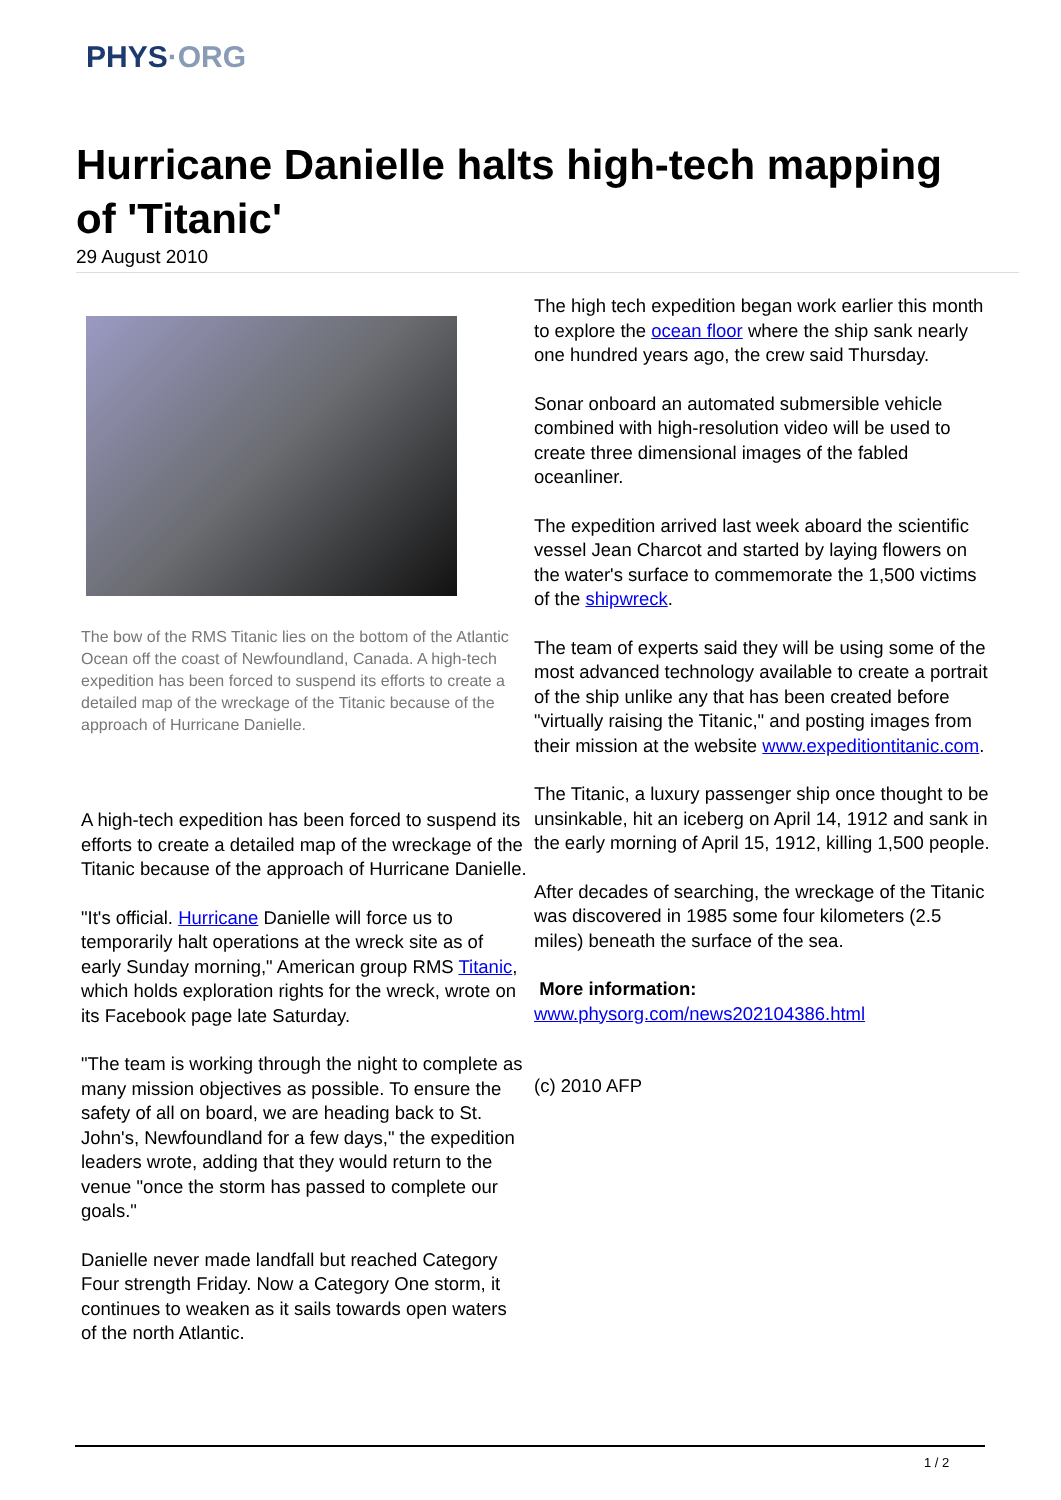PHYS·ORG
Hurricane Danielle halts high-tech mapping of 'Titanic'
29 August 2010
The bow of the RMS Titanic lies on the bottom of the Atlantic Ocean off the coast of Newfoundland, Canada. A high-tech expedition has been forced to suspend its efforts to create a detailed map of the wreckage of the Titanic because of the approach of Hurricane Danielle.
A high-tech expedition has been forced to suspend its efforts to create a detailed map of the wreckage of the Titanic because of the approach of Hurricane Danielle.
"It's official. Hurricane Danielle will force us to temporarily halt operations at the wreck site as of early Sunday morning," American group RMS Titanic, which holds exploration rights for the wreck, wrote on its Facebook page late Saturday.
"The team is working through the night to complete as many mission objectives as possible. To ensure the safety of all on board, we are heading back to St. John's, Newfoundland for a few days," the expedition leaders wrote, adding that they would return to the venue "once the storm has passed to complete our goals."
Danielle never made landfall but reached Category Four strength Friday. Now a Category One storm, it continues to weaken as it sails towards open waters of the north Atlantic.
The high tech expedition began work earlier this month to explore the ocean floor where the ship sank nearly one hundred years ago, the crew said Thursday.
Sonar onboard an automated submersible vehicle combined with high-resolution video will be used to create three dimensional images of the fabled oceanliner.
The expedition arrived last week aboard the scientific vessel Jean Charcot and started by laying flowers on the water's surface to commemorate the 1,500 victims of the shipwreck.
The team of experts said they will be using some of the most advanced technology available to create a portrait of the ship unlike any that has been created before "virtually raising the Titanic," and posting images from their mission at the website www.expeditiontitanic.com.
The Titanic, a luxury passenger ship once thought to be unsinkable, hit an iceberg on April 14, 1912 and sank in the early morning of April 15, 1912, killing 1,500 people.
After decades of searching, the wreckage of the Titanic was discovered in 1985 some four kilometers (2.5 miles) beneath the surface of the sea.
More information:
www.physorg.com/news202104386.html
(c) 2010 AFP
1 / 2